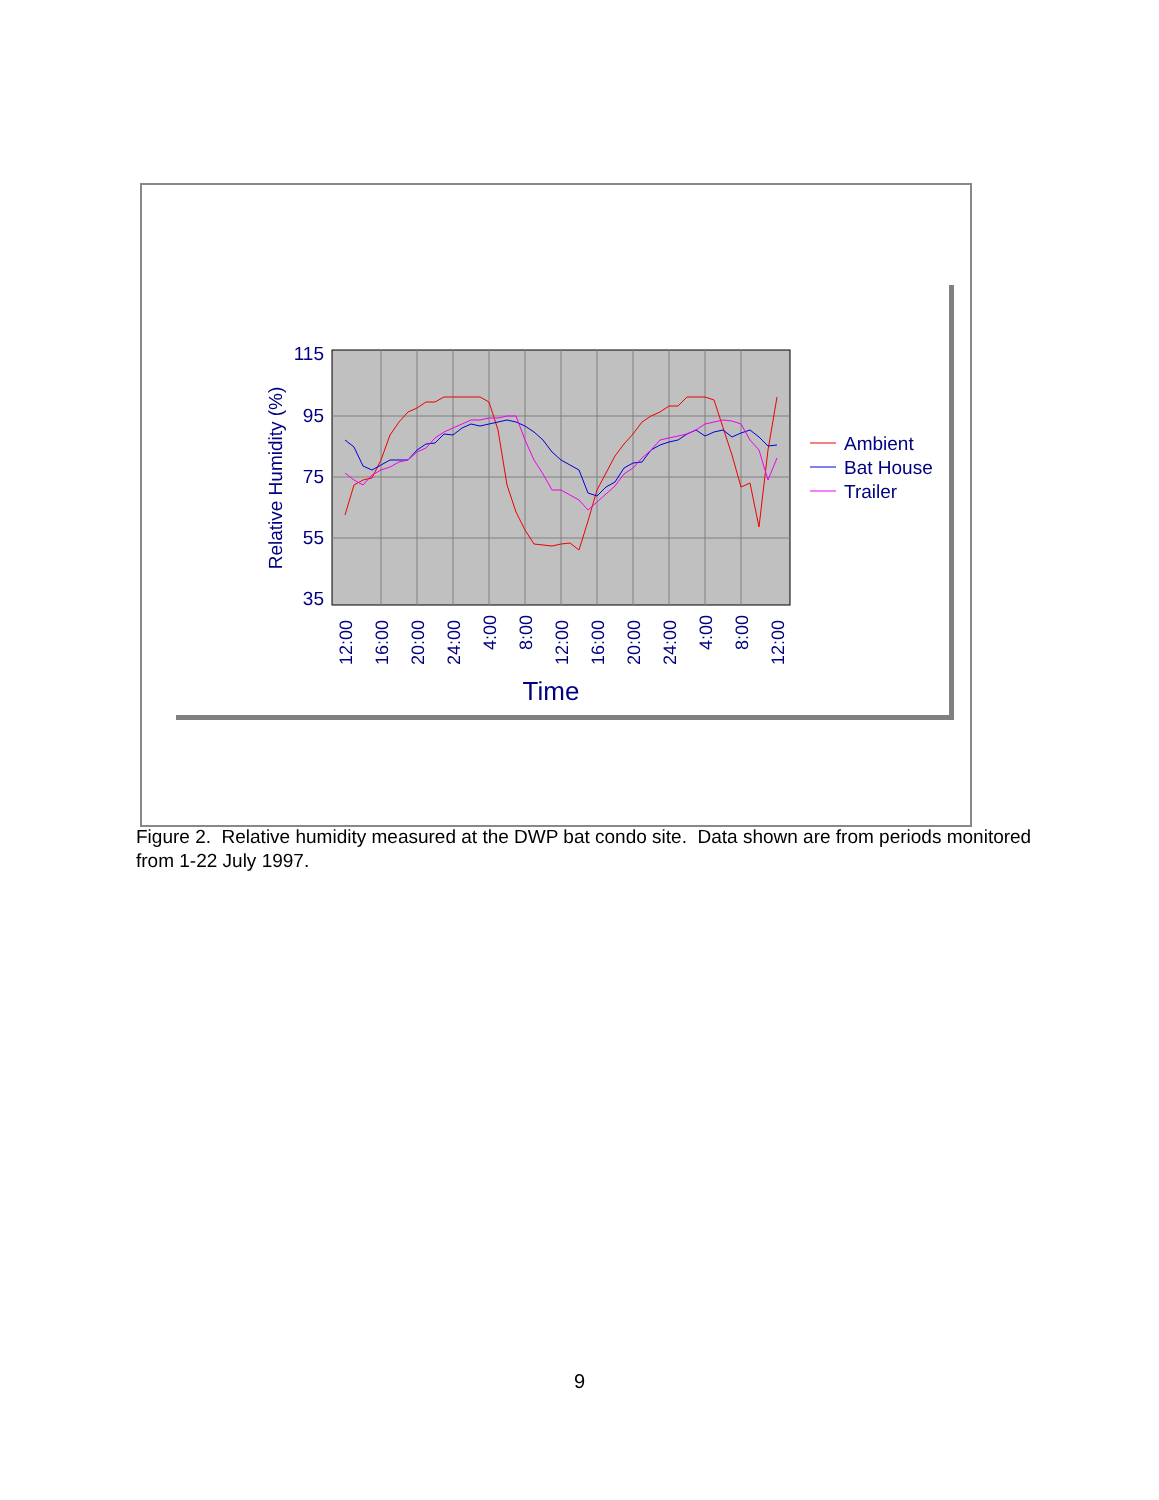115
95
75
55
35
Relative Humidity (%)
12:00
16:00
20:00
24:00
4:00
8:00
12:00
16:00
20:00
24:00
4:00
8:00
12:00
Time
Ambient
Bat House
Trailer
Figure 2. Relative humidity measured at the DWP bat condo site. Data shown are from periods monitored from 1-22 July 1997.
9